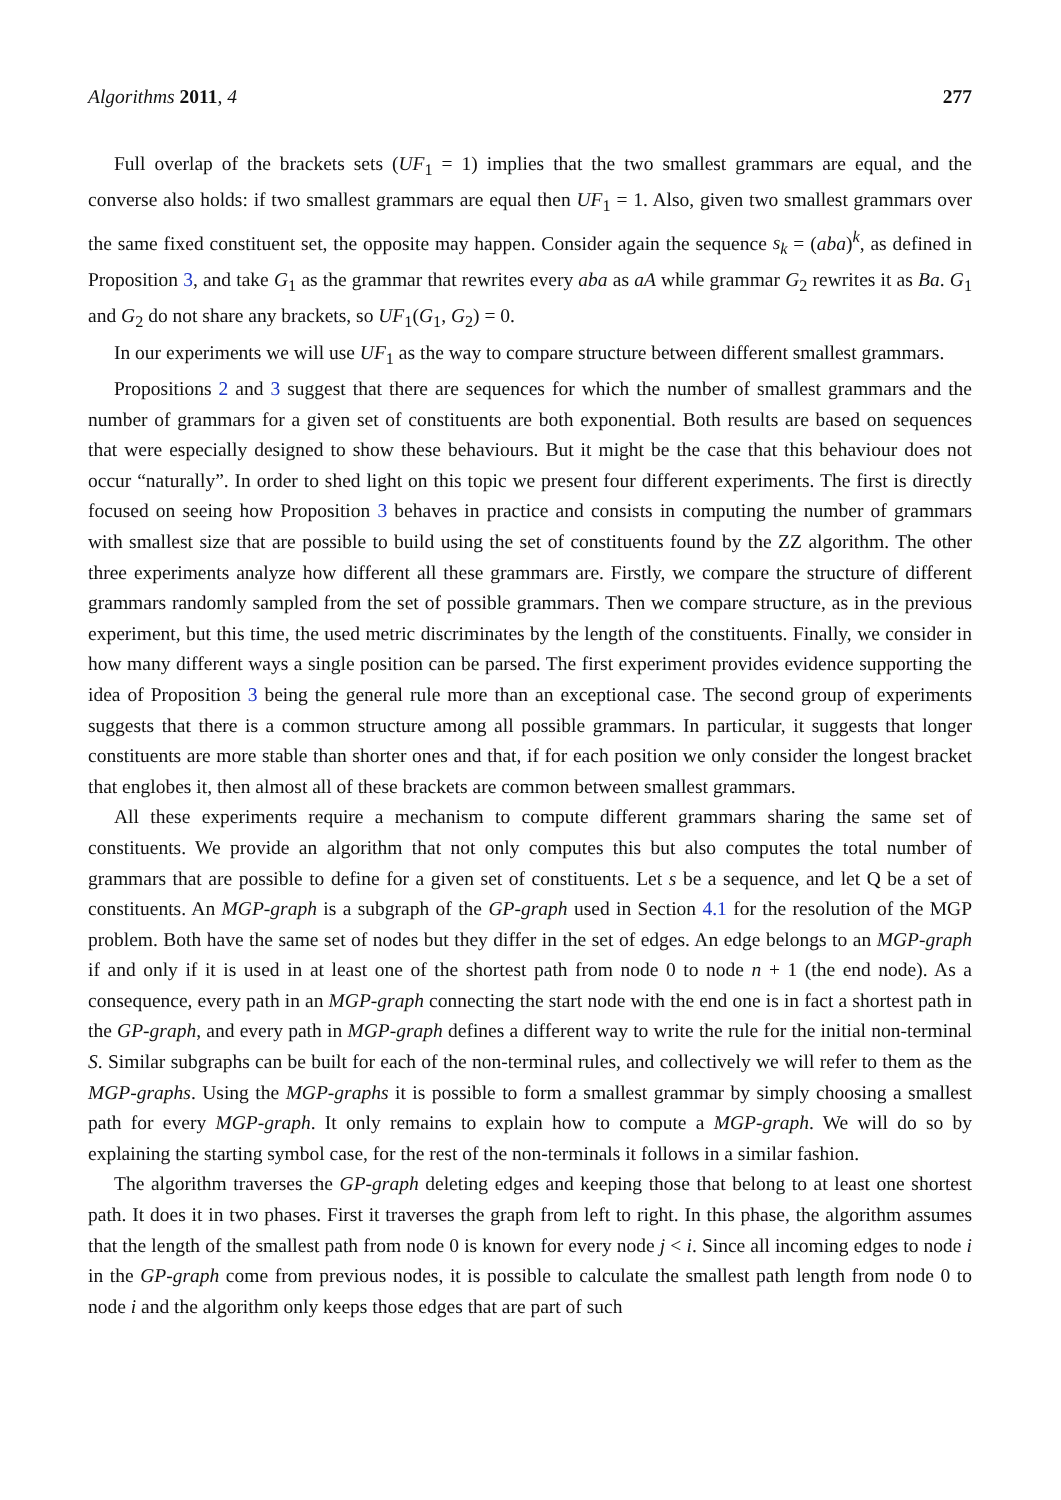Algorithms 2011, 4 277
Full overlap of the brackets sets (UF<sub>1</sub> = 1) implies that the two smallest grammars are equal, and the converse also holds: if two smallest grammars are equal then UF<sub>1</sub> = 1. Also, given two smallest grammars over the same fixed constituent set, the opposite may happen. Consider again the sequence s<sub>k</sub> = (aba)<sup>k</sup>, as defined in Proposition 3, and take G<sub>1</sub> as the grammar that rewrites every aba as aA while grammar G<sub>2</sub> rewrites it as Ba. G<sub>1</sub> and G<sub>2</sub> do not share any brackets, so UF<sub>1</sub>(G<sub>1</sub>, G<sub>2</sub>) = 0.
In our experiments we will use UF<sub>1</sub> as the way to compare structure between different smallest grammars.
Propositions 2 and 3 suggest that there are sequences for which the number of smallest grammars and the number of grammars for a given set of constituents are both exponential. Both results are based on sequences that were especially designed to show these behaviours. But it might be the case that this behaviour does not occur “naturally”. In order to shed light on this topic we present four different experiments. The first is directly focused on seeing how Proposition 3 behaves in practice and consists in computing the number of grammars with smallest size that are possible to build using the set of constituents found by the ZZ algorithm. The other three experiments analyze how different all these grammars are. Firstly, we compare the structure of different grammars randomly sampled from the set of possible grammars. Then we compare structure, as in the previous experiment, but this time, the used metric discriminates by the length of the constituents. Finally, we consider in how many different ways a single position can be parsed. The first experiment provides evidence supporting the idea of Proposition 3 being the general rule more than an exceptional case. The second group of experiments suggests that there is a common structure among all possible grammars. In particular, it suggests that longer constituents are more stable than shorter ones and that, if for each position we only consider the longest bracket that englobes it, then almost all of these brackets are common between smallest grammars.
All these experiments require a mechanism to compute different grammars sharing the same set of constituents. We provide an algorithm that not only computes this but also computes the total number of grammars that are possible to define for a given set of constituents. Let s be a sequence, and let Q be a set of constituents. An MGP-graph is a subgraph of the GP-graph used in Section 4.1 for the resolution of the MGP problem. Both have the same set of nodes but they differ in the set of edges. An edge belongs to an MGP-graph if and only if it is used in at least one of the shortest path from node 0 to node n + 1 (the end node). As a consequence, every path in an MGP-graph connecting the start node with the end one is in fact a shortest path in the GP-graph, and every path in MGP-graph defines a different way to write the rule for the initial non-terminal S. Similar subgraphs can be built for each of the non-terminal rules, and collectively we will refer to them as the MGP-graphs. Using the MGP-graphs it is possible to form a smallest grammar by simply choosing a smallest path for every MGP-graph. It only remains to explain how to compute a MGP-graph. We will do so by explaining the starting symbol case, for the rest of the non-terminals it follows in a similar fashion.
The algorithm traverses the GP-graph deleting edges and keeping those that belong to at least one shortest path. It does it in two phases. First it traverses the graph from left to right. In this phase, the algorithm assumes that the length of the smallest path from node 0 is known for every node j < i. Since all incoming edges to node i in the GP-graph come from previous nodes, it is possible to calculate the smallest path length from node 0 to node i and the algorithm only keeps those edges that are part of such